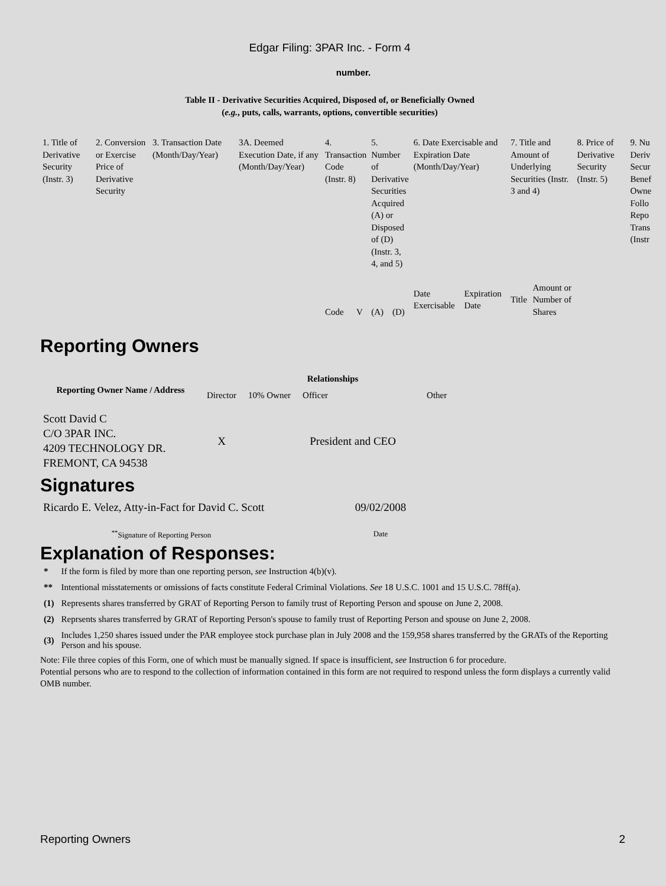Edgar Filing: 3PAR Inc. - Form 4
number.
Table II - Derivative Securities Acquired, Disposed of, or Beneficially Owned
(e.g., puts, calls, warrants, options, convertible securities)
| 1. Title of Derivative Security (Instr. 3) | 2. Conversion or Exercise Price of Derivative Security | 3. Transaction Date (Month/Day/Year) | 3A. Deemed Execution Date, if any (Month/Day/Year) | 4. Transaction Code (Instr. 8) | | 5. Number of Derivative Securities Acquired (A) or Disposed of (D) (Instr. 3, 4, and 5) | | 6. Date Exercisable and Expiration Date (Month/Day/Year) | | 7. Title and Amount of Underlying Securities (Instr. 3 and 4) | | 8. Price of Derivative Security (Instr. 5) | 9. Nu Deriv Secur Benef Owne Follo Repo Trans (Instr |
| | | | | Code | V | (A) | (D) | Date Exercisable | Expiration Date | Title | Amount or Number of Shares | | |
Reporting Owners
| Reporting Owner Name / Address | Relationships | | | |
| --- | --- | --- | --- | --- |
| | Director | 10% Owner | Officer | Other |
| Scott David C C/O 3PAR INC. 4209 TECHNOLOGY DR. FREMONT, CA 94538 | X | | President and CEO | |
Signatures
| Ricardo E. Velez, Atty-in-Fact for David C. Scott | 09/02/2008 |
| <sup>**</sup> Signature of Reporting Person | Date |
Explanation of Responses:
| * | If the form is filed by more than one reporting person, see Instruction 4(b)(v). |
| ** | Intentional misstatements or omissions of facts constitute Federal Criminal Violations. See 18 U.S.C. 1001 and 15 U.S.C. 78ff(a). |
| (1) | Represents shares transferred by GRAT of Reporting Person to family trust of Reporting Person and spouse on June 2, 2008. |
| (2) | Reprsents shares transferred by GRAT of Reporting Person's spouse to family trust of Reporting Person and spouse on June 2, 2008. |
| (3) | Includes 1,250 shares issued under the PAR employee stock purchase plan in July 2008 and the 159,958 shares transferred by the GRATs of the Reporting Person and his spouse. |
Note: File three copies of this Form, one of which must be manually signed. If space is insufficient, see Instruction 6 for procedure.
Potential persons who are to respond to the collection of information contained in this form are not required to respond unless the form displays a currently valid OMB number.
Reporting Owners 2